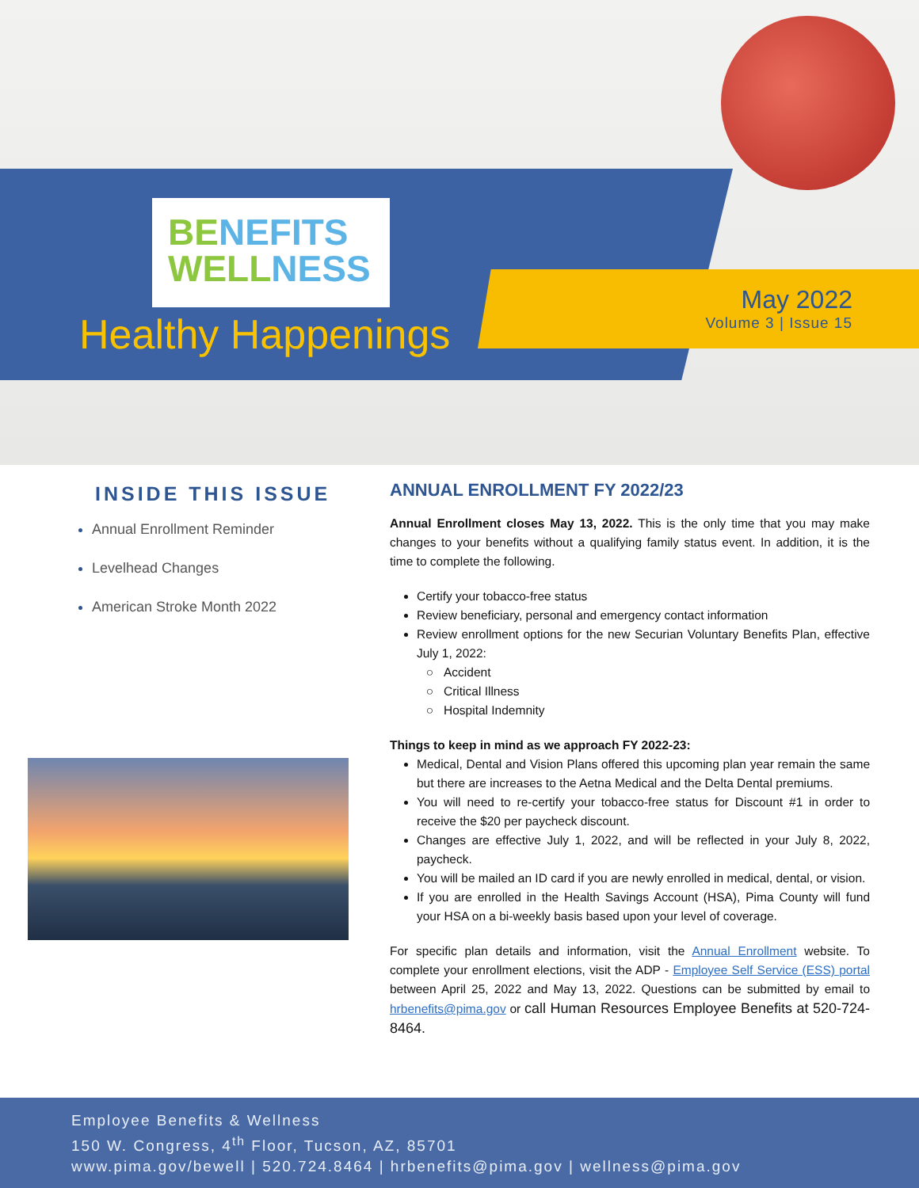BE NEFITS
WELL NESS
Healthy Happenings
May 2022
Volume 3 | Issue 15
INSIDE THIS ISSUE
Annual Enrollment Reminder
Levelhead Changes
American Stroke Month 2022
ANNUAL ENROLLMENT FY 2022/23
Annual Enrollment closes May 13, 2022. This is the only time that you may make changes to your benefits without a qualifying family status event. In addition, it is the time to complete the following.
Certify your tobacco-free status
Review beneficiary, personal and emergency contact information
Review enrollment options for the new Securian Voluntary Benefits Plan, effective July 1, 2022:
Accident
Critical Illness
Hospital Indemnity
Things to keep in mind as we approach FY 2022-23:
Medical, Dental and Vision Plans offered this upcoming plan year remain the same but there are increases to the Aetna Medical and the Delta Dental premiums.
You will need to re-certify your tobacco-free status for Discount #1 in order to receive the $20 per paycheck discount.
Changes are effective July 1, 2022, and will be reflected in your July 8, 2022, paycheck.
You will be mailed an ID card if you are newly enrolled in medical, dental, or vision.
If you are enrolled in the Health Savings Account (HSA), Pima County will fund your HSA on a bi-weekly basis based upon your level of coverage.
For specific plan details and information, visit the Annual Enrollment website. To complete your enrollment elections, visit the ADP - Employee Self Service (ESS) portal between April 25, 2022 and May 13, 2022. Questions can be submitted by email to hrbenefits@pima.gov or call Human Resources Employee Benefits at 520-724-8464.
Employee Benefits & Wellness
150 W. Congress, 4<sup>th</sup> Floor, Tucson, AZ, 85701
www.pima.gov/bewell | 520.724.8464 | hrbenefits@pima.gov | wellness@pima.gov